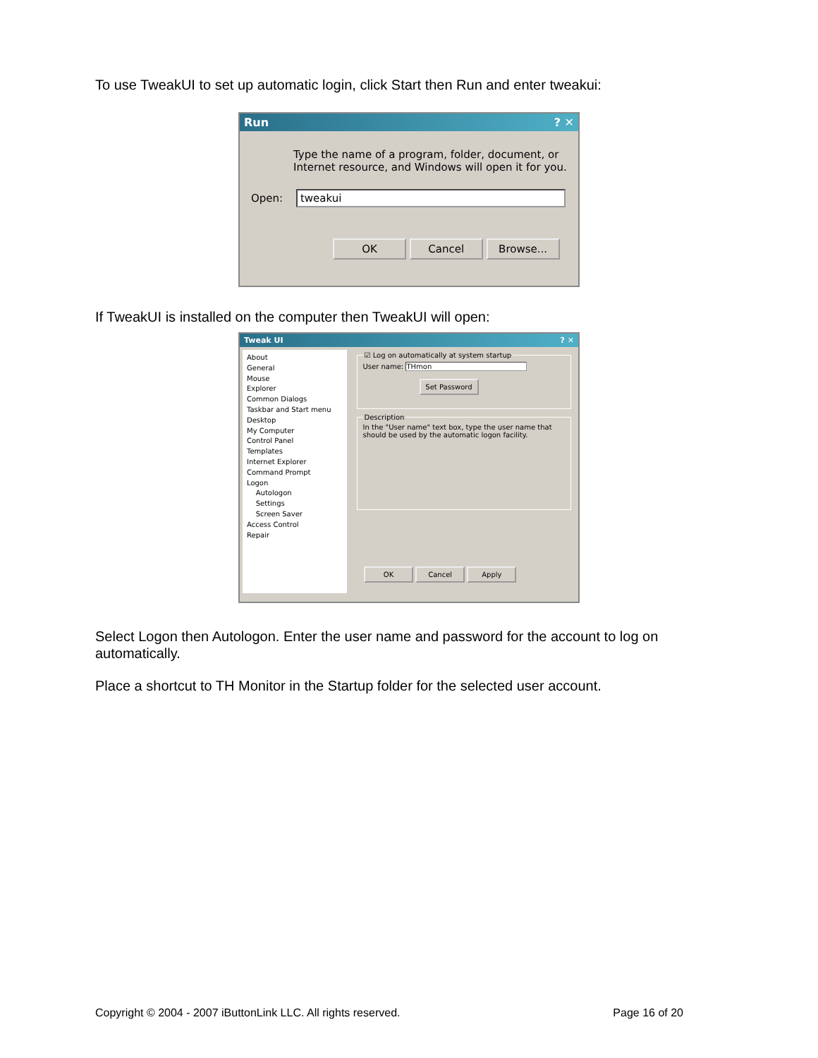To use TweakUI to set up automatic login, click Start then Run and enter tweakui:
Run? ✕
Type the name of a program, folder, document, or Internet resource, and Windows will open it for you.
Open: tweakui
OK Cancel Browse...
If TweakUI is installed on the computer then TweakUI will open:
Tweak UI? ✕
About
General
Mouse
Explorer
Common Dialogs
Taskbar and Start menu
Desktop
My Computer
Control Panel
Templates
Internet Explorer
Command Prompt
Logon
Autologon
Settings
Screen Saver
Access Control
Repair
☑ Log on automatically at system startupUser name: THmon
Set Password DescriptionIn the "User name" text box, type the user name that should be used by the automatic logon facility.
OK Cancel Apply
Select Logon then Autologon. Enter the user name and password for the account to log on automatically.
Place a shortcut to TH Monitor in the Startup folder for the selected user account.
Copyright © 2004 - 2007 iButtonLink LLC. All rights reserved. Page 16 of 20